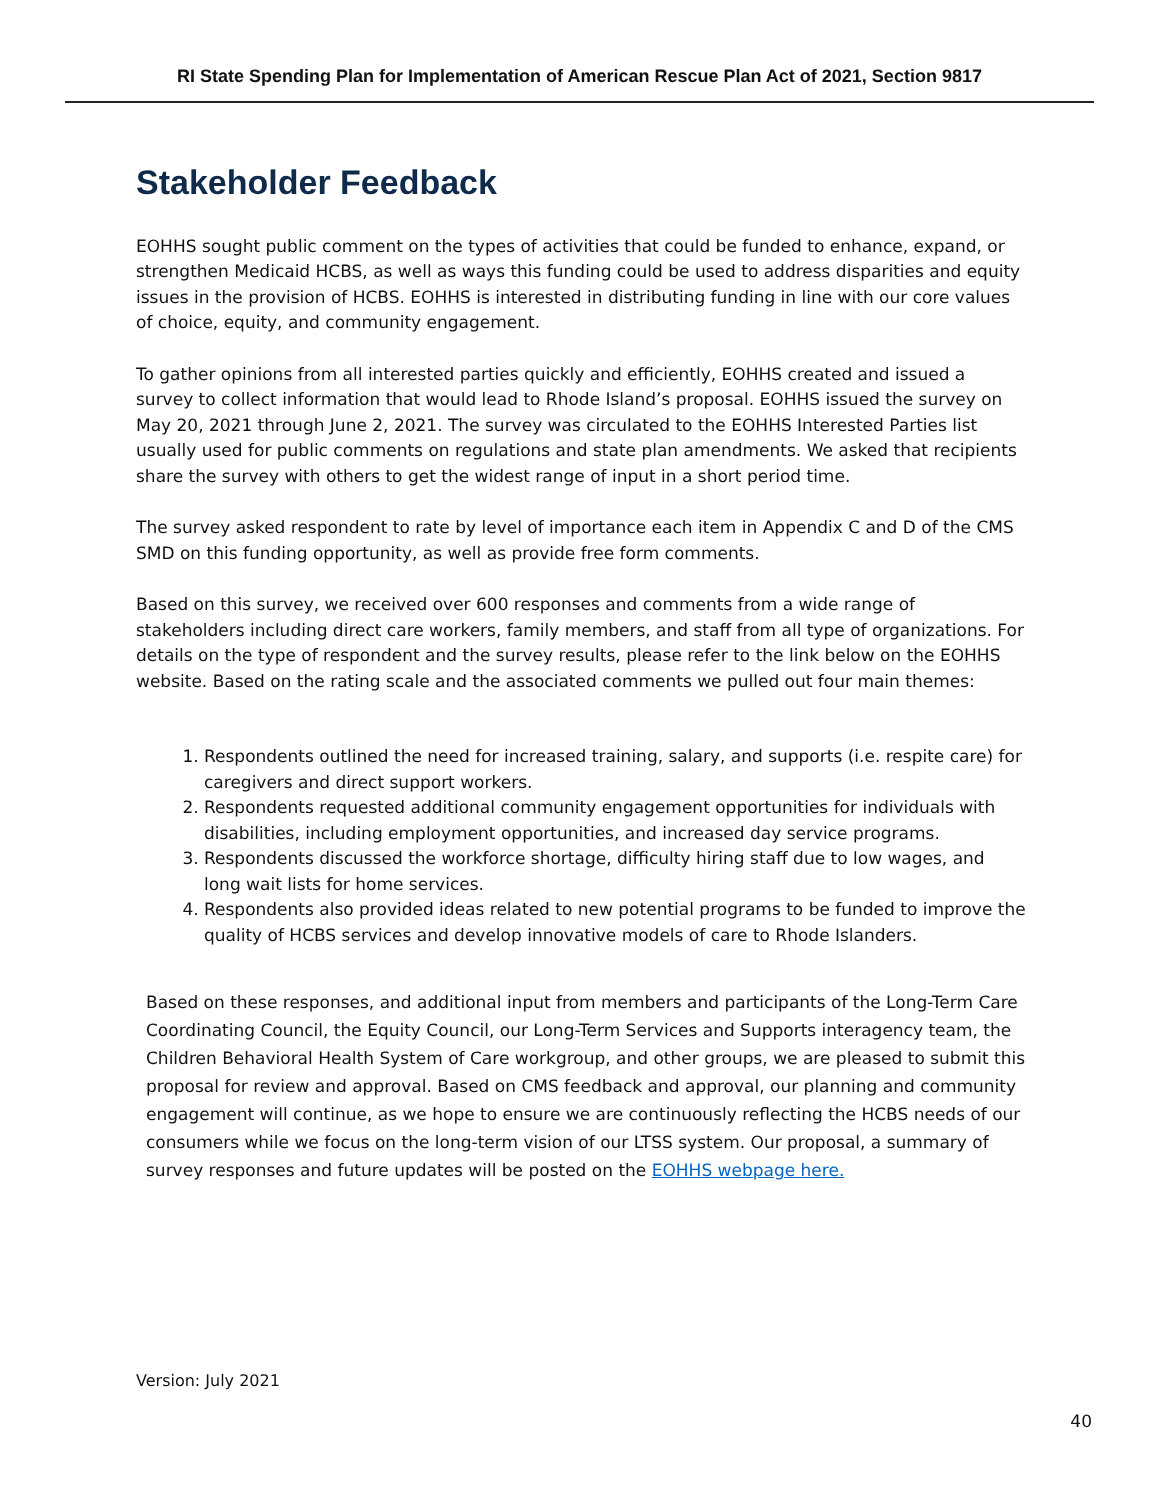RI State Spending Plan for Implementation of American Rescue Plan Act of 2021, Section 9817
Stakeholder Feedback
EOHHS sought public comment on the types of activities that could be funded to enhance, expand, or strengthen Medicaid HCBS, as well as ways this funding could be used to address disparities and equity issues in the provision of HCBS. EOHHS is interested in distributing funding in line with our core values of choice, equity, and community engagement.
To gather opinions from all interested parties quickly and efficiently, EOHHS created and issued a survey to collect information that would lead to Rhode Island’s proposal. EOHHS issued the survey on May 20, 2021 through June 2, 2021. The survey was circulated to the EOHHS Interested Parties list usually used for public comments on regulations and state plan amendments. We asked that recipients share the survey with others to get the widest range of input in a short period time.
The survey asked respondent to rate by level of importance each item in Appendix C and D of the CMS SMD on this funding opportunity, as well as provide free form comments.
Based on this survey, we received over 600 responses and comments from a wide range of stakeholders including direct care workers, family members, and staff from all type of organizations. For details on the type of respondent and the survey results, please refer to the link below on the EOHHS website. Based on the rating scale and the associated comments we pulled out four main themes:
1. Respondents outlined the need for increased training, salary, and supports (i.e. respite care) for caregivers and direct support workers.
2. Respondents requested additional community engagement opportunities for individuals with disabilities, including employment opportunities, and increased day service programs.
3. Respondents discussed the workforce shortage, difficulty hiring staff due to low wages, and long wait lists for home services.
4. Respondents also provided ideas related to new potential programs to be funded to improve the quality of HCBS services and develop innovative models of care to Rhode Islanders.
Based on these responses, and additional input from members and participants of the Long-Term Care Coordinating Council, the Equity Council, our Long-Term Services and Supports interagency team, the Children Behavioral Health System of Care workgroup, and other groups, we are pleased to submit this proposal for review and approval. Based on CMS feedback and approval, our planning and community engagement will continue, as we hope to ensure we are continuously reflecting the HCBS needs of our consumers while we focus on the long-term vision of our LTSS system. Our proposal, a summary of survey responses and future updates will be posted on the EOHHS webpage here.
Version: July 2021
40